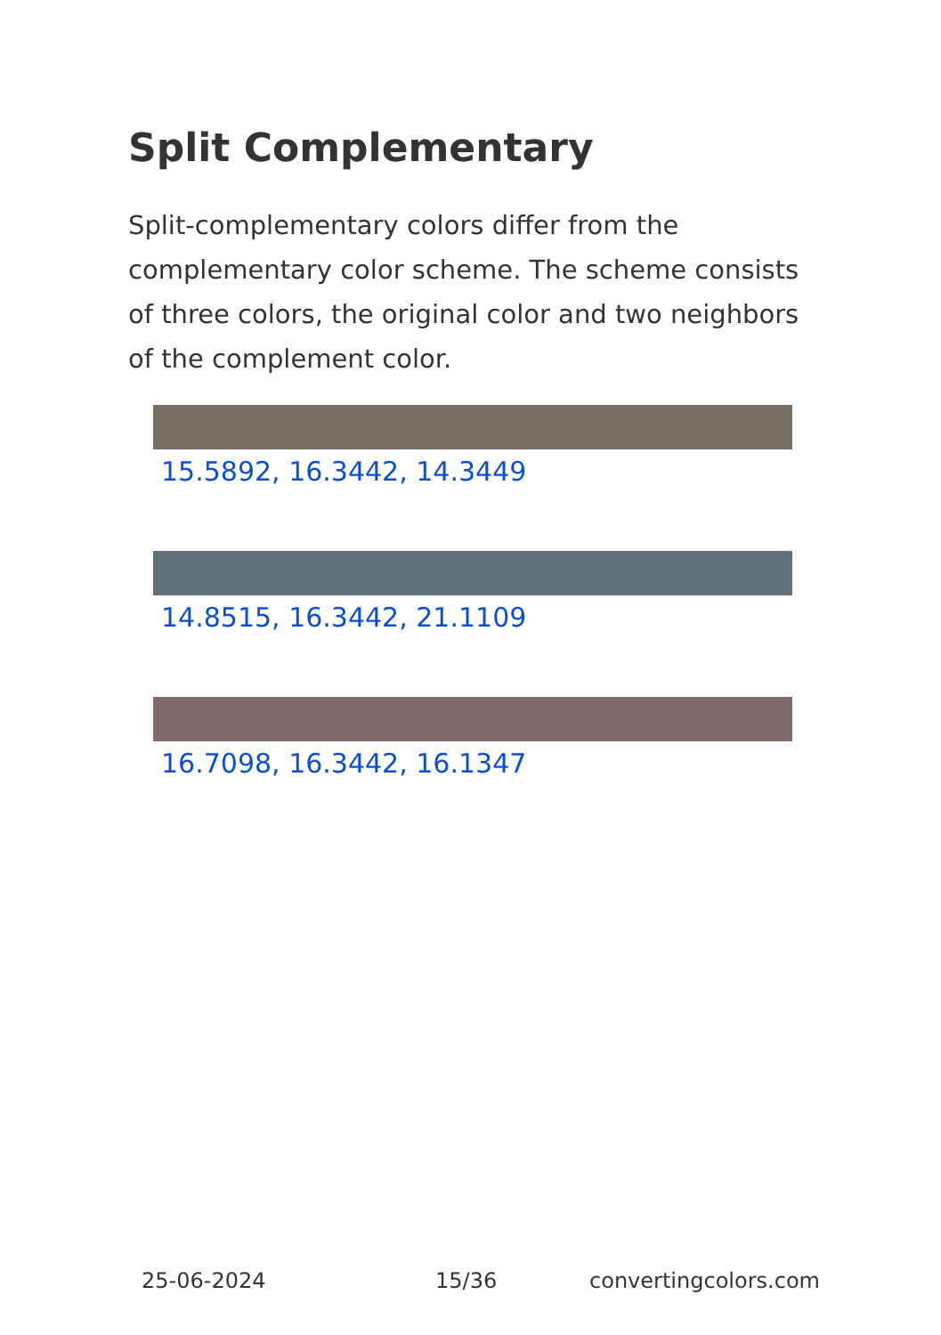Split Complementary
Split-complementary colors differ from the complementary color scheme. The scheme consists of three colors, the original color and two neighbors of the complement color.
15.5892, 16.3442, 14.3449
14.8515, 16.3442, 21.1109
16.7098, 16.3442, 16.1347
25-06-2024 15/36 convertingcolors.com